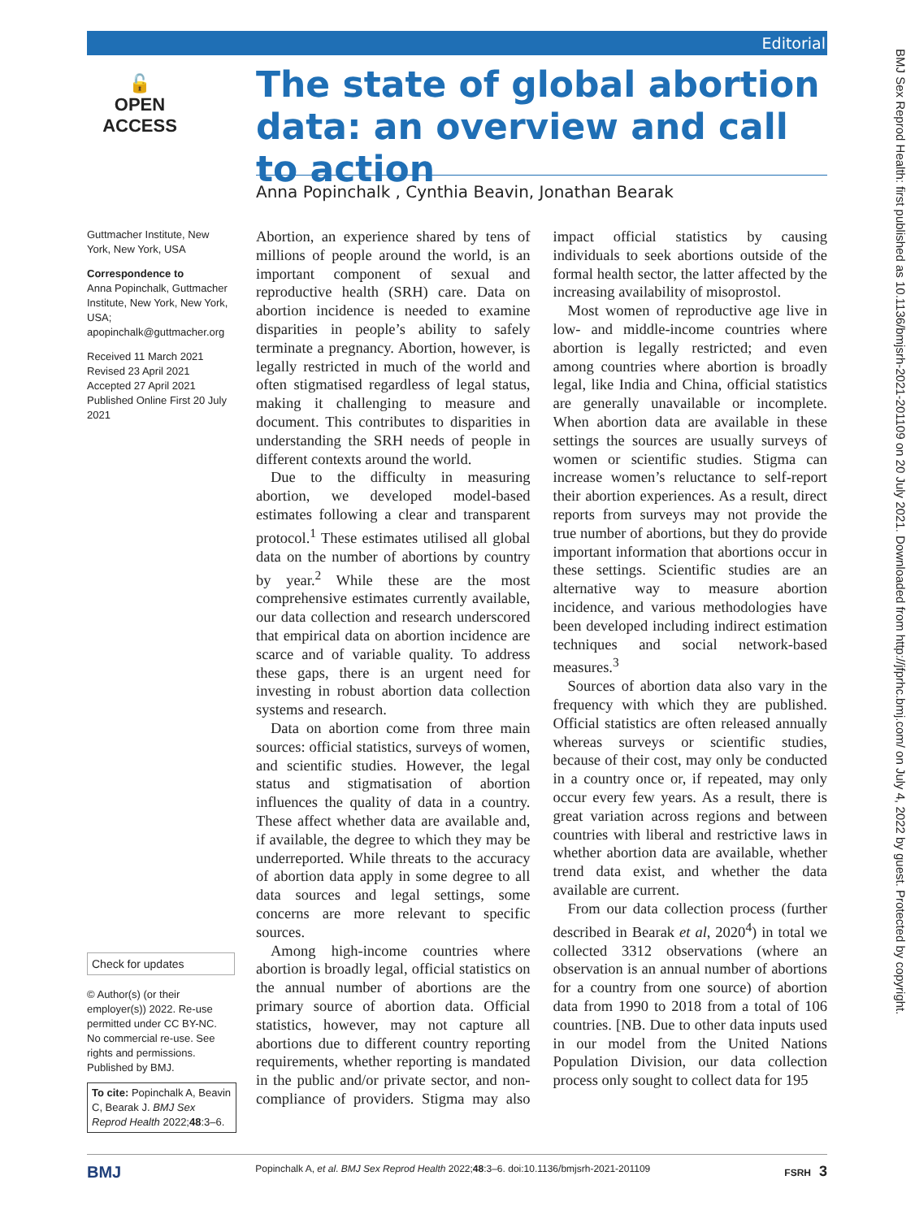Editorial
🔓
OPEN ACCESS
The state of global abortion data: an overview and call to action
Anna Popinchalk , Cynthia Beavin, Jonathan Bearak
Guttmacher Institute, New York, New York, USA
Correspondence to
Anna Popinchalk, Guttmacher Institute, New York, New York, USA; apopinchalk@guttmacher.org
Received 11 March 2021
Revised 23 April 2021
Accepted 27 April 2021
Published Online First 20 July 2021
Abortion, an experience shared by tens of millions of people around the world, is an important component of sexual and reproductive health (SRH) care. Data on abortion incidence is needed to examine disparities in people’s ability to safely terminate a pregnancy. Abortion, however, is legally restricted in much of the world and often stigmatised regardless of legal status, making it challenging to measure and document. This contributes to disparities in understanding the SRH needs of people in different contexts around the world.
Due to the difficulty in measuring abortion, we developed model-based estimates following a clear and transparent protocol.<sup>1</sup> These estimates utilised all global data on the number of abortions by country by year.<sup>2</sup> While these are the most comprehensive estimates currently available, our data collection and research underscored that empirical data on abortion incidence are scarce and of variable quality. To address these gaps, there is an urgent need for investing in robust abortion data collection systems and research.
Data on abortion come from three main sources: official statistics, surveys of women, and scientific studies. However, the legal status and stigmatisation of abortion influences the quality of data in a country. These affect whether data are available and, if available, the degree to which they may be underreported. While threats to the accuracy of abortion data apply in some degree to all data sources and legal settings, some concerns are more relevant to specific sources.
Among high-income countries where abortion is broadly legal, official statistics on the annual number of abortions are the primary source of abortion data. Official statistics, however, may not capture all abortions due to different country reporting requirements, whether reporting is mandated in the public and/or private sector, and non-compliance of providers. Stigma may also impact official statistics by causing individuals to seek abortions outside of the formal health sector, the latter affected by the increasing availability of misoprostol.
Most women of reproductive age live in low- and middle-income countries where abortion is legally restricted; and even among countries where abortion is broadly legal, like India and China, official statistics are generally unavailable or incomplete. When abortion data are available in these settings the sources are usually surveys of women or scientific studies. Stigma can increase women’s reluctance to self-report their abortion experiences. As a result, direct reports from surveys may not provide the true number of abortions, but they do provide important information that abortions occur in these settings. Scientific studies are an alternative way to measure abortion incidence, and various methodologies have been developed including indirect estimation techniques and social network-based measures.<sup>3</sup>
Sources of abortion data also vary in the frequency with which they are published. Official statistics are often released annually whereas surveys or scientific studies, because of their cost, may only be conducted in a country once or, if repeated, may only occur every few years. As a result, there is great variation across regions and between countries with liberal and restrictive laws in whether abortion data are available, whether trend data exist, and whether the data available are current.
From our data collection process (further described in Bearak et al, 2020<sup>4</sup>) in total we collected 3312 observations (where an observation is an annual number of abortions for a country from one source) of abortion data from 1990 to 2018 from a total of 106 countries. [NB. Due to other data inputs used in our model from the United Nations Population Division, our data collection process only sought to collect data for 195
Check for updates
© Author(s) (or their employer(s)) 2022. Re-use permitted under CC BY-NC. No commercial re-use. See rights and permissions. Published by BMJ.
To cite: Popinchalk A, Beavin C, Bearak J. BMJ Sex Reprod Health 2022;48:3–6.
BMJ Popinchalk A, et al. BMJ Sex Reprod Health 2022;48:3–6. doi:10.1136/bmjsrh-2021-201109 FSRH 3
BMJ Sex Reprod Health: first published as 10.1136/bmjsrh-2021-201109 on 20 July 2021. Downloaded from http://jfprhc.bmj.com/ on July 4, 2022 by guest. Protected by copyright.